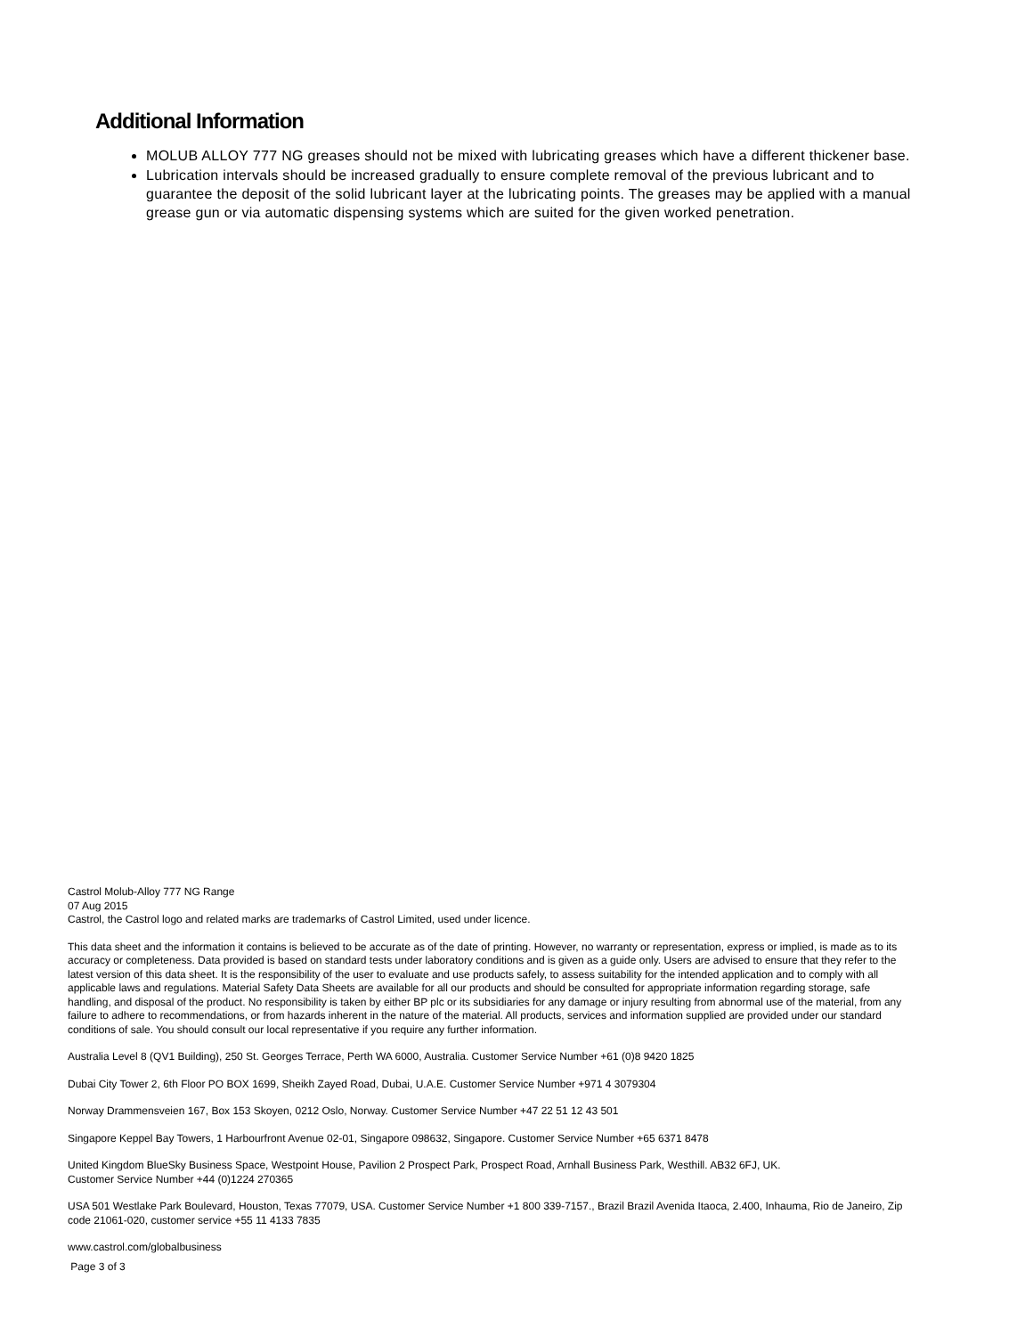Additional Information
MOLUB ALLOY 777 NG greases should not be mixed with lubricating greases which have a different thickener base.
Lubrication intervals should be increased gradually to ensure complete removal of the previous lubricant and to guarantee the deposit of the solid lubricant layer at the lubricating points. The greases may be applied with a manual grease gun or via automatic dispensing systems which are suited for the given worked penetration.
Castrol Molub-Alloy 777 NG Range
07 Aug 2015
Castrol, the Castrol logo and related marks are trademarks of Castrol Limited, used under licence.
This data sheet and the information it contains is believed to be accurate as of the date of printing. However, no warranty or representation, express or implied, is made as to its accuracy or completeness. Data provided is based on standard tests under laboratory conditions and is given as a guide only. Users are advised to ensure that they refer to the latest version of this data sheet. It is the responsibility of the user to evaluate and use products safely, to assess suitability for the intended application and to comply with all applicable laws and regulations. Material Safety Data Sheets are available for all our products and should be consulted for appropriate information regarding storage, safe handling, and disposal of the product. No responsibility is taken by either BP plc or its subsidiaries for any damage or injury resulting from abnormal use of the material, from any failure to adhere to recommendations, or from hazards inherent in the nature of the material. All products, services and information supplied are provided under our standard conditions of sale. You should consult our local representative if you require any further information.
Australia Level 8 (QV1 Building), 250 St. Georges Terrace, Perth WA 6000, Australia. Customer Service Number +61 (0)8 9420 1825
Dubai City Tower 2, 6th Floor PO BOX 1699, Sheikh Zayed Road, Dubai, U.A.E. Customer Service Number +971 4 3079304
Norway Drammensveien 167, Box 153 Skoyen, 0212 Oslo, Norway. Customer Service Number +47 22 51 12 43 501
Singapore Keppel Bay Towers, 1 Harbourfront Avenue 02-01, Singapore 098632, Singapore. Customer Service Number +65 6371 8478
United Kingdom BlueSky Business Space, Westpoint House, Pavilion 2 Prospect Park, Prospect Road, Arnhall Business Park, Westhill. AB32 6FJ, UK.
Customer Service Number +44 (0)1224 270365
USA 501 Westlake Park Boulevard, Houston, Texas 77079, USA. Customer Service Number +1 800 339-7157., Brazil Brazil Avenida Itaoca, 2.400, Inhauma, Rio de Janeiro, Zip code 21061-020, customer service +55 11 4133 7835
www.castrol.com/globalbusiness
Page 3 of 3